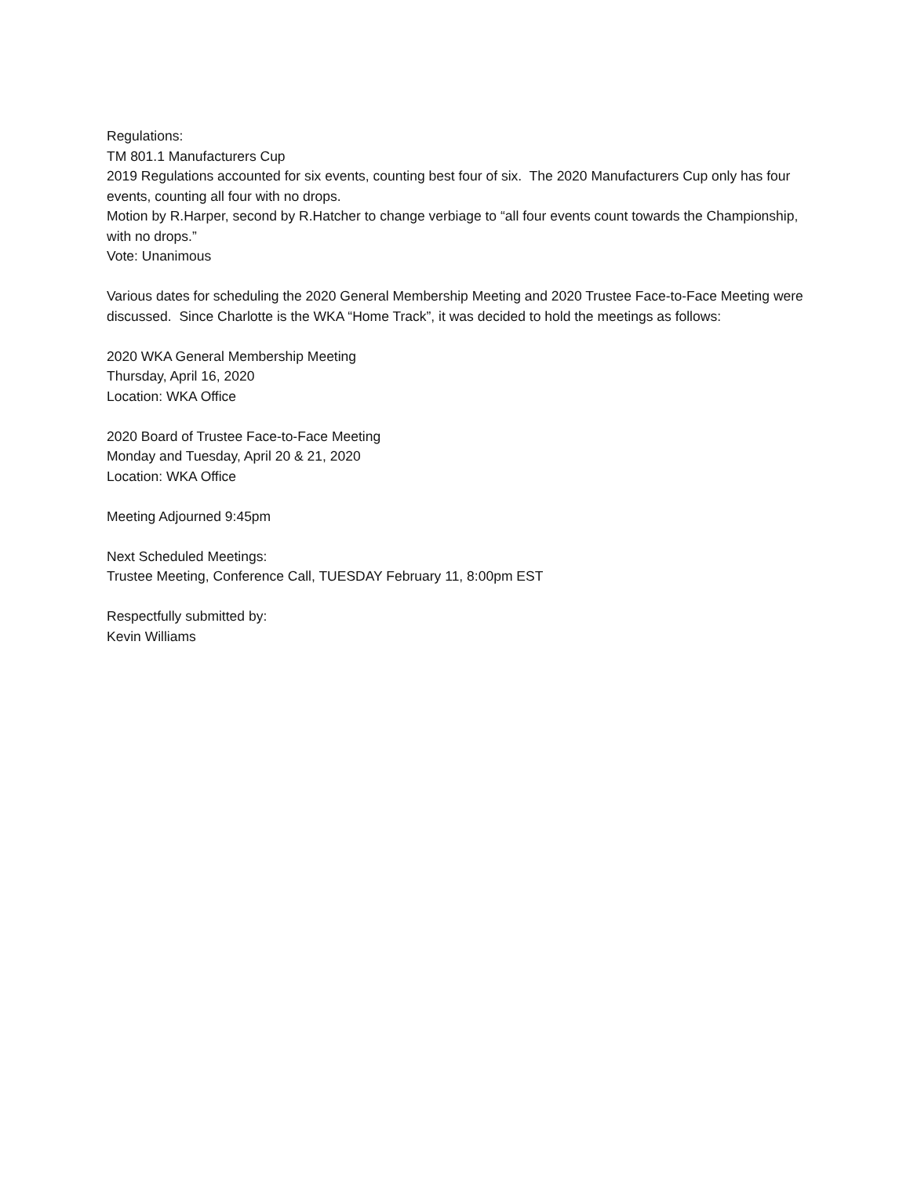Regulations:
TM 801.1 Manufacturers Cup
2019 Regulations accounted for six events, counting best four of six. The 2020 Manufacturers Cup only has four events, counting all four with no drops.
Motion by R.Harper, second by R.Hatcher to change verbiage to “all four events count towards the Championship, with no drops.”
Vote: Unanimous
Various dates for scheduling the 2020 General Membership Meeting and 2020 Trustee Face-to-Face Meeting were discussed. Since Charlotte is the WKA “Home Track”, it was decided to hold the meetings as follows:
2020 WKA General Membership Meeting
Thursday, April 16, 2020
Location: WKA Office
2020 Board of Trustee Face-to-Face Meeting
Monday and Tuesday, April 20 & 21, 2020
Location: WKA Office
Meeting Adjourned 9:45pm
Next Scheduled Meetings:
Trustee Meeting, Conference Call, TUESDAY February 11, 8:00pm EST
Respectfully submitted by:
Kevin Williams